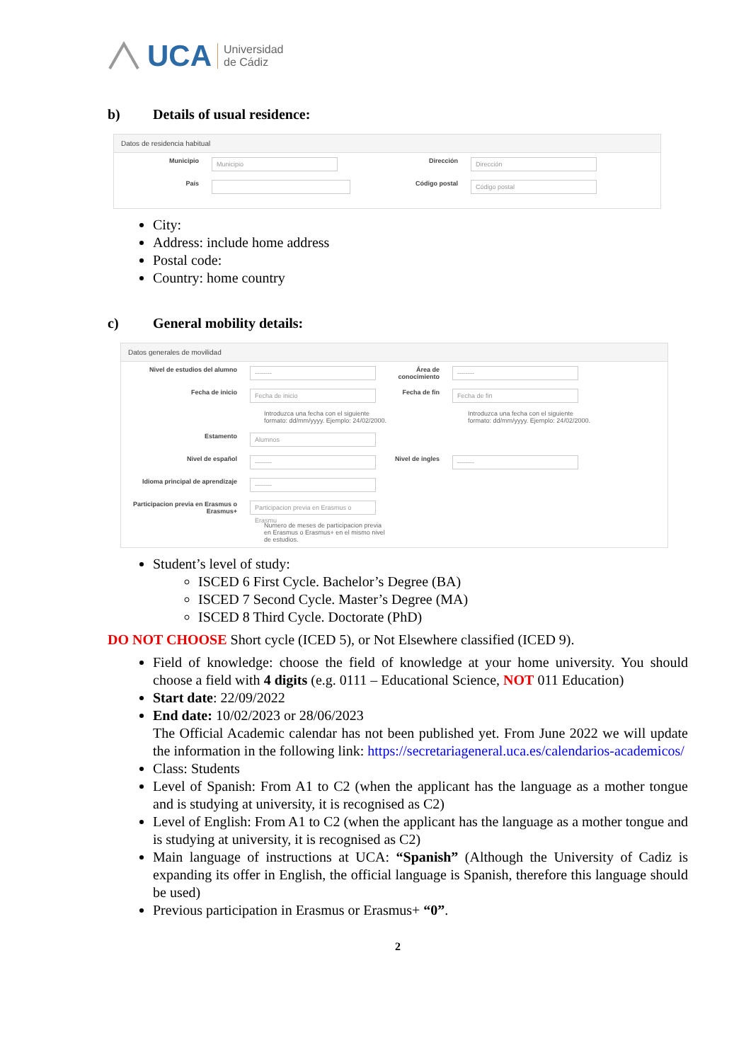UCA Universidad
de Cádiz
b) Details of usual residence:
Datos de residencia habitual
Municipio
Municipio
Dirección
Dirección
País Código postal
Código postal
City:
Address: include home address
Postal code:
Country: home country
c) General mobility details:
Datos generales de movilidad
Nivel de estudios del alumno
--------
Área de conocimiento
--------
Fecha de inicio
Fecha de inicio
Fecha de fin
Fecha de fin
Introduzca una fecha con el siguiente formato: dd/mm/yyyy. Ejemplo: 24/02/2000.
Introduzca una fecha con el siguiente formato: dd/mm/yyyy. Ejemplo: 24/02/2000.
Estamento
Alumnos
Nivel de español
--------
Nivel de ingles
--------
Idioma principal de aprendizaje
--------
Participacion previa en Erasmus o Erasmus+
Participacion previa en Erasmus o Erasmu
Numero de meses de participacion previa en Erasmus o Erasmus+ en el mismo nivel de estudios.
Student’s level of study:
ISCED 6 First Cycle. Bachelor’s Degree (BA)
ISCED 7 Second Cycle. Master’s Degree (MA)
ISCED 8 Third Cycle. Doctorate (PhD)
DO NOT CHOOSE Short cycle (ICED 5), or Not Elsewhere classified (ICED 9).
Field of knowledge: choose the field of knowledge at your home university. You should choose a field with 4 digits (e.g. 0111 – Educational Science, NOT 011 Education)
Start date: 22/09/2022
End date: 10/02/2023 or 28/06/2023
The Official Academic calendar has not been published yet. From June 2022 we will update the information in the following link: https://secretariageneral.uca.es/calendarios-academicos/
Class: Students
Level of Spanish: From A1 to C2 (when the applicant has the language as a mother tongue and is studying at university, it is recognised as C2)
Level of English: From A1 to C2 (when the applicant has the language as a mother tongue and is studying at university, it is recognised as C2)
Main language of instructions at UCA: “Spanish” (Although the University of Cadiz is expanding its offer in English, the official language is Spanish, therefore this language should be used)
Previous participation in Erasmus or Erasmus+ “0”.
2